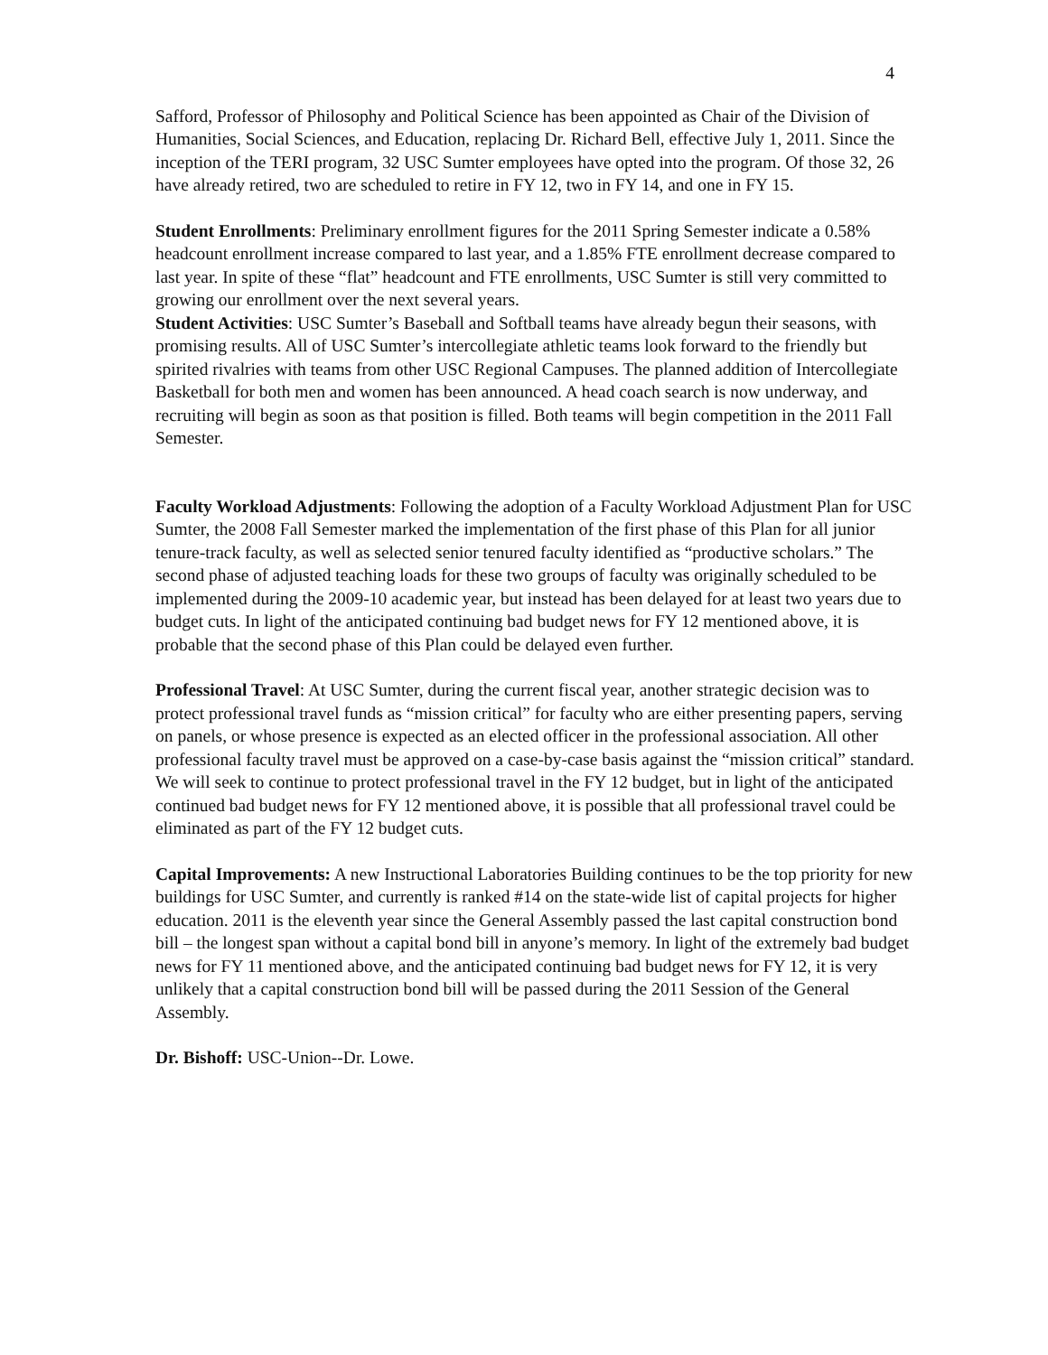4
Safford, Professor of Philosophy and Political Science has been appointed as Chair of the Division of Humanities, Social Sciences, and Education, replacing Dr. Richard Bell, effective July 1, 2011. Since the inception of the TERI program, 32 USC Sumter employees have opted into the program. Of those 32, 26 have already retired, two are scheduled to retire in FY 12, two in FY 14, and one in FY 15.
Student Enrollments: Preliminary enrollment figures for the 2011 Spring Semester indicate a 0.58% headcount enrollment increase compared to last year, and a 1.85% FTE enrollment decrease compared to last year. In spite of these “flat” headcount and FTE enrollments, USC Sumter is still very committed to growing our enrollment over the next several years.
Student Activities: USC Sumter’s Baseball and Softball teams have already begun their seasons, with promising results. All of USC Sumter’s intercollegiate athletic teams look forward to the friendly but spirited rivalries with teams from other USC Regional Campuses. The planned addition of Intercollegiate Basketball for both men and women has been announced. A head coach search is now underway, and recruiting will begin as soon as that position is filled. Both teams will begin competition in the 2011 Fall Semester.
Faculty Workload Adjustments: Following the adoption of a Faculty Workload Adjustment Plan for USC Sumter, the 2008 Fall Semester marked the implementation of the first phase of this Plan for all junior tenure-track faculty, as well as selected senior tenured faculty identified as “productive scholars.” The second phase of adjusted teaching loads for these two groups of faculty was originally scheduled to be implemented during the 2009-10 academic year, but instead has been delayed for at least two years due to budget cuts. In light of the anticipated continuing bad budget news for FY 12 mentioned above, it is probable that the second phase of this Plan could be delayed even further.
Professional Travel: At USC Sumter, during the current fiscal year, another strategic decision was to protect professional travel funds as “mission critical” for faculty who are either presenting papers, serving on panels, or whose presence is expected as an elected officer in the professional association. All other professional faculty travel must be approved on a case-by-case basis against the “mission critical” standard. We will seek to continue to protect professional travel in the FY 12 budget, but in light of the anticipated continued bad budget news for FY 12 mentioned above, it is possible that all professional travel could be eliminated as part of the FY 12 budget cuts.
Capital Improvements: A new Instructional Laboratories Building continues to be the top priority for new buildings for USC Sumter, and currently is ranked #14 on the state-wide list of capital projects for higher education. 2011 is the eleventh year since the General Assembly passed the last capital construction bond bill – the longest span without a capital bond bill in anyone’s memory. In light of the extremely bad budget news for FY 11 mentioned above, and the anticipated continuing bad budget news for FY 12, it is very unlikely that a capital construction bond bill will be passed during the 2011 Session of the General Assembly.
Dr. Bishoff: USC-Union--Dr. Lowe.